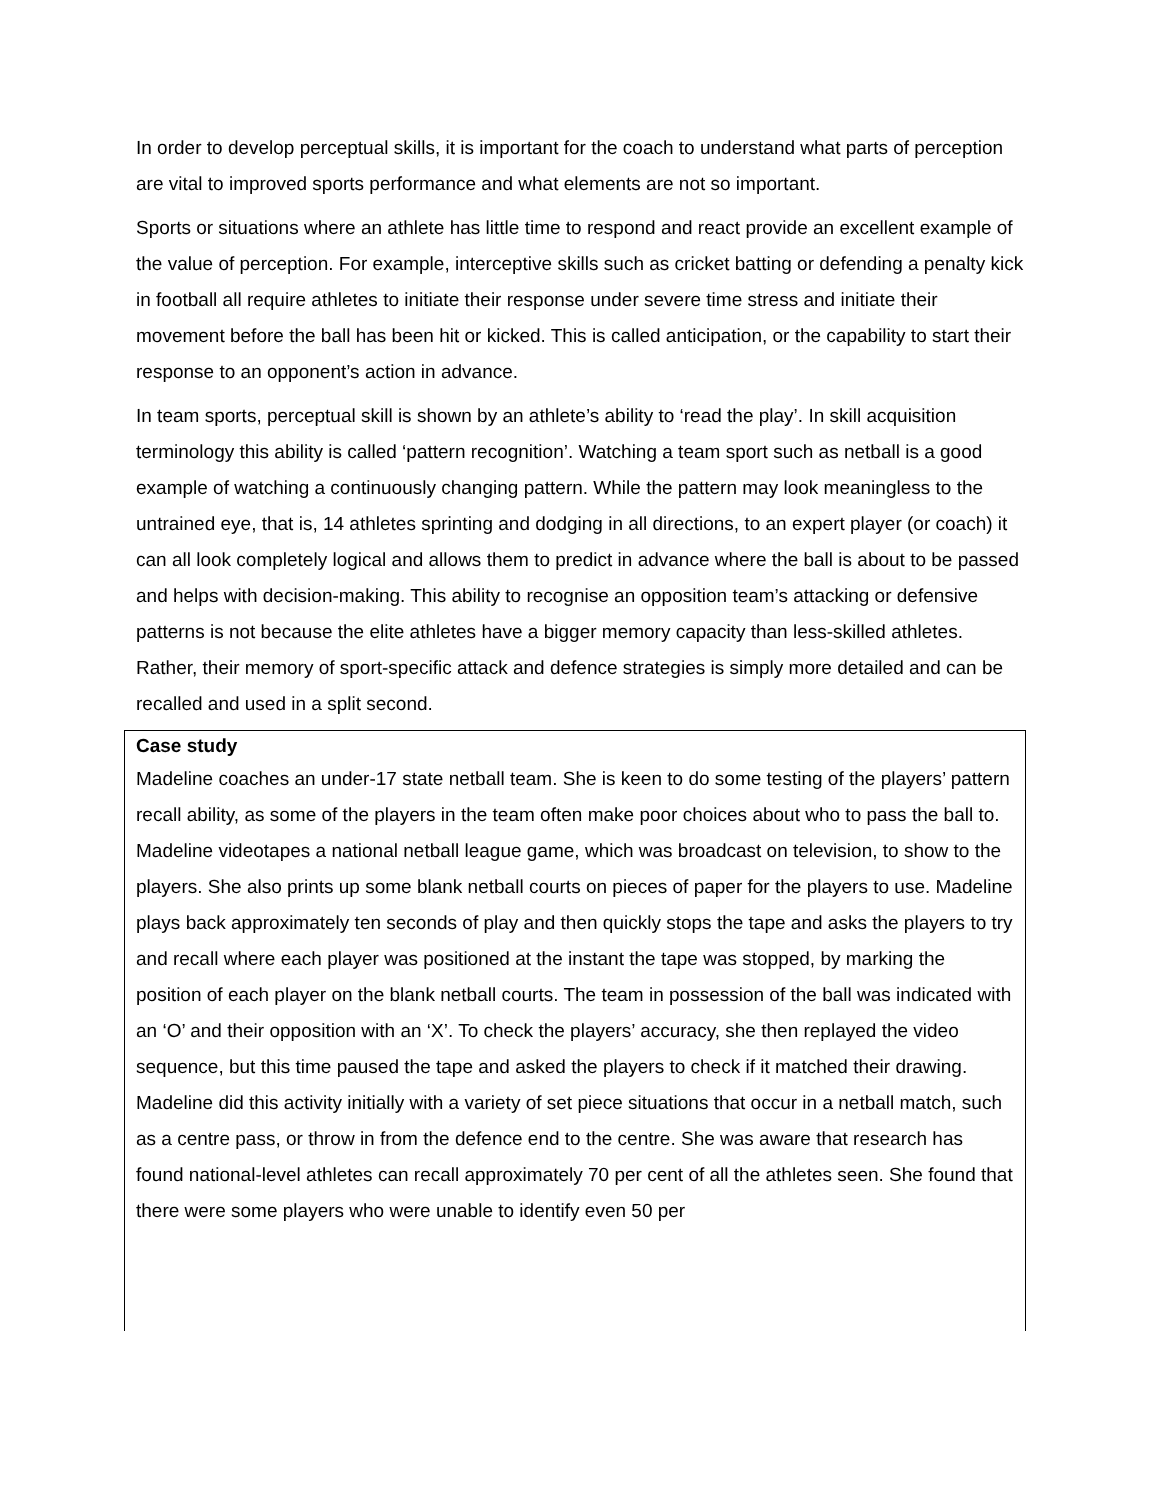In order to develop perceptual skills, it is important for the coach to understand what parts of perception are vital to improved sports performance and what elements are not so important.
Sports or situations where an athlete has little time to respond and react provide an excellent example of the value of perception. For example, interceptive skills such as cricket batting or defending a penalty kick in football all require athletes to initiate their response under severe time stress and initiate their movement before the ball has been hit or kicked. This is called anticipation, or the capability to start their response to an opponent’s action in advance.
In team sports, perceptual skill is shown by an athlete’s ability to ‘read the play’. In skill acquisition terminology this ability is called ‘pattern recognition’. Watching a team sport such as netball is a good example of watching a continuously changing pattern. While the pattern may look meaningless to the untrained eye, that is, 14 athletes sprinting and dodging in all directions, to an expert player (or coach) it can all look completely logical and allows them to predict in advance where the ball is about to be passed and helps with decision-making. This ability to recognise an opposition team’s attacking or defensive patterns is not because the elite athletes have a bigger memory capacity than less-skilled athletes. Rather, their memory of sport-specific attack and defence strategies is simply more detailed and can be recalled and used in a split second.
Case study
Madeline coaches an under-17 state netball team. She is keen to do some testing of the players’ pattern recall ability, as some of the players in the team often make poor choices about who to pass the ball to. Madeline videotapes a national netball league game, which was broadcast on television, to show to the players. She also prints up some blank netball courts on pieces of paper for the players to use. Madeline plays back approximately ten seconds of play and then quickly stops the tape and asks the players to try and recall where each player was positioned at the instant the tape was stopped, by marking the position of each player on the blank netball courts. The team in possession of the ball was indicated with an ‘O’ and their opposition with an ‘X’. To check the players’ accuracy, she then replayed the video sequence, but this time paused the tape and asked the players to check if it matched their drawing. Madeline did this activity initially with a variety of set piece situations that occur in a netball match, such as a centre pass, or throw in from the defence end to the centre. She was aware that research has found national-level athletes can recall approximately 70 per cent of all the athletes seen. She found that there were some players who were unable to identify even 50 per